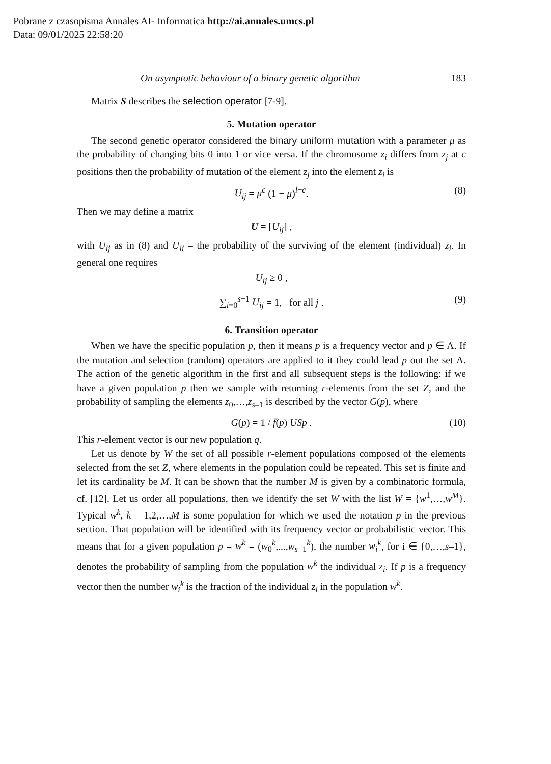Pobrane z czasopisma Annales AI- Informatica http://ai.annales.umcs.pl
Data: 09/01/2025 22:58:20
On asymptotic behaviour of a binary genetic algorithm 183
Matrix S describes the selection operator [7-9].
5. Mutation operator
The second genetic operator considered the binary uniform mutation with a parameter μ as the probability of changing bits 0 into 1 or vice versa. If the chromosome z<sub>i</sub> differs from z<sub>j</sub> at c positions then the probability of mutation of the element z<sub>j</sub> into the element z<sub>i</sub> is
U<sub>ij</sub> = μ<sup>c</sup> (1 − μ)<sup>l−c</sup>. (8)
Then we may define a matrix
U = [U<sub>ij</sub>] ,
with U<sub>ij</sub> as in (8) and U<sub>ii</sub> – the probability of the surviving of the element (individual) z<sub>i</sub>. In general one requires
U<sub>ij</sub> ≥ 0 ,
∑<sub>i=0</sub><sup>s−1</sup> U<sub>ij</sub> = 1, for all j . (9)
6. Transition operator
When we have the specific population p, then it means p is a frequency vector and p ∈ Λ. If the mutation and selection (random) operators are applied to it they could lead p out the set Λ. The action of the genetic algorithm in the first and all subsequent steps is the following: if we have a given population p then we sample with returning r-elements from the set Z, and the probability of sampling the elements z<sub>0</sub>,…,z<sub>s</sub><sub>–1</sub> is described by the vector G(p), where
G(p) = 1 / f̄(p) USp . (10)
This r-element vector is our new population q.
Let us denote by W the set of all possible r-element populations composed of the elements selected from the set Z, where elements in the population could be repeated. This set is finite and let its cardinality be M. It can be shown that the number M is given by a combinatoric formula, cf. [12]. Let us order all populations, then we identify the set W with the list W = {w<sup>1</sup>,…,w<sup>M</sup>}. Typical w<sup>k</sup>, k = 1,2,…,M is some population for which we used the notation p in the previous section. That population will be identified with its frequency vector or probabilistic vector. This means that for a given population p = w<sup>k</sup> = (w<sub>0</sub><sup>k</sup>,...,w<sub>s−1</sub><sup>k</sup>), the number w<sub>i</sub><sup>k</sup>, for i ∈ {0,…,s–1}, denotes the probability of sampling from the population w<sup>k</sup> the individual z<sub>i</sub>. If p is a frequency vector then the number w<sub>i</sub><sup>k</sup> is the fraction of the individual z<sub>i</sub> in the population w<sup>k</sup>.